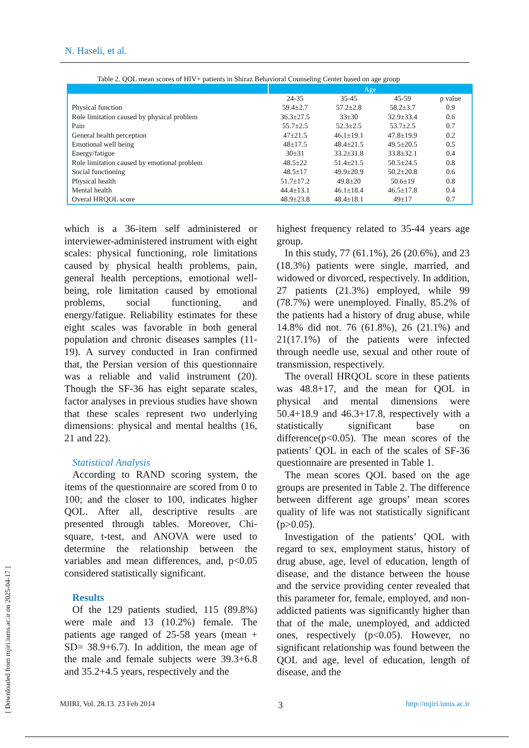N. Haseli, et al.
Table 2. QOL mean scores of HIV+ patients in Shiraz Behavioral Counseling Center based on age group
| | Age | | | |
| --- | --- | --- | --- | --- |
| | 24-35 | 35-45 | 45-59 | p value |
| Physical function | 59.4±2.7 | 57.2±2.8 | 58.2±3.7 | 0.9 |
| Role limitation caused by physical problem | 36.3±27.5 | 33±30 | 32.9±33.4 | 0.6 |
| Pain | 55.7±2.5 | 52.3±2.5 | 53.7±2.5 | 0.7 |
| General health perception | 47±21.5 | 46.1±19.1 | 47.8±19.9 | 0.2 |
| Emotional well being | 48±17.5 | 48.4±21.5 | 49.5±20.5 | 0.5 |
| Energy/fatigue | 30±31 | 33.2±31.8 | 33.8±32.1 | 0.4 |
| Role limitation caused by emotional problem | 48.5±22 | 51.4±21.5 | 50.5±24.5 | 0.8 |
| Social functioning | 48.5±17 | 49.9±20.9 | 50.2±20.8 | 0.6 |
| Physical health | 51.7±17.2 | 49.8±20 | 50.6±19 | 0.8 |
| Mental health | 44.4±13.1 | 46.1±18.4 | 46.5±17.8 | 0.4 |
| Overal HRQOL score | 48.9±23.8 | 48.4±18.1 | 49±17 | 0.7 |
which is a 36-item self administered or interviewer-administered instrument with eight scales: physical functioning, role limitations caused by physical health problems, pain, general health perceptions, emotional well-being, role limitation caused by emotional problems, social functioning, and energy/fatigue. Reliability estimates for these eight scales was favorable in both general population and chronic diseases samples (11-19). A survey conducted in Iran confirmed that, the Persian version of this questionnaire was a reliable and valid instrument (20). Though the SF-36 has eight separate scales, factor analyses in previous studies have shown that these scales represent two underlying dimensions: physical and mental healths (16, 21 and 22).
Statistical Analysis
According to RAND scoring system, the items of the questionnaire are scored from 0 to 100; and the closer to 100, indicates higher QOL. After all, descriptive results are presented through tables. Moreover, Chi-square, t-test, and ANOVA were used to determine the relationship between the variables and mean differences, and, p<0.05 considered statistically significant.
Results
Of the 129 patients studied, 115 (89.8%) were male and 13 (10.2%) female. The patients age ranged of 25-58 years (mean + SD= 38.9+6.7). In addition, the mean age of the male and female subjects were 39.3+6.8 and 35.2+4.5 years, respectively and the
highest frequency related to 35-44 years age group.
In this study, 77 (61.1%), 26 (20.6%), and 23 (18.3%) patients were single, married, and widowed or divorced, respectively. In addition, 27 patients (21.3%) employed, while 99 (78.7%) were unemployed. Finally, 85.2% of the patients had a history of drug abuse, while 14.8% did not. 76 (61.8%), 26 (21.1%) and 21(17.1%) of the patients were infected through needle use, sexual and other route of transmission, respectively.
The overall HRQOL score in these patients was 48.8+17, and the mean for QOL in physical and mental dimensions were 50.4+18.9 and 46.3+17.8, respectively with a statistically significant base on difference(p<0.05). The mean scores of the patients’ QOL in each of the scales of SF-36 questionnaire are presented in Table 1.
The mean scores QOL based on the age groups are presented in Table 2. The difference between different age groups’ mean scores quality of life was not statistically significant (p>0.05).
Investigation of the patients’ QOL with regard to sex, employment status, history of drug abuse, age, level of education, length of disease, and the distance between the house and the service providing center revealed that this parameter for, female, employed, and non-addicted patients was significantly higher than that of the male, unemployed, and addicted ones, respectively (p<0.05). However, no significant relationship was found between the QOL and age, level of education, length of disease, and the
MJIRI, Vol. 28.13. 23 Feb 2014 3 http://mjiri.iums.ac.ir
[ Downloaded from mjiri.iums.ac.ir on 2025-04-17 ]